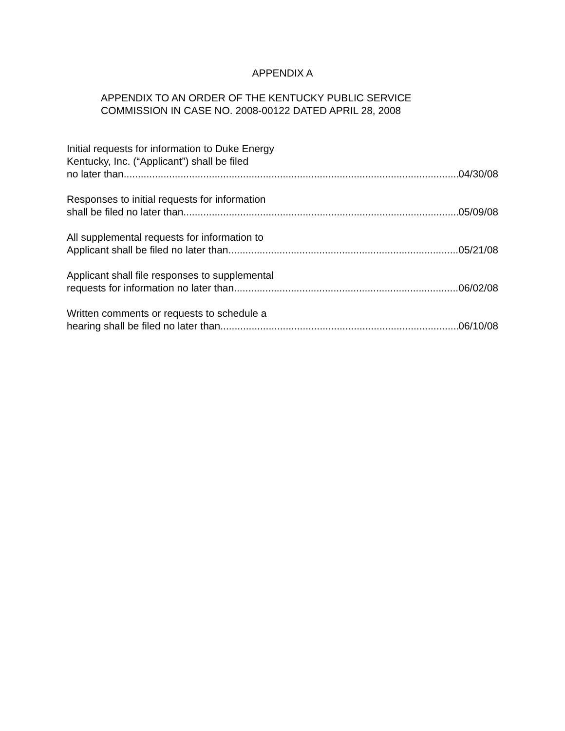APPENDIX A
APPENDIX TO AN ORDER OF THE KENTUCKY PUBLIC SERVICE
COMMISSION IN CASE NO. 2008-00122 DATED APRIL 28, 2008
Initial requests for information to Duke Energy
Kentucky, Inc. (“Applicant”) shall be filed
no later than 04/30/08
Responses to initial requests for information
shall be filed no later than 05/09/08
All supplemental requests for information to
Applicant shall be filed no later than 05/21/08
Applicant shall file responses to supplemental
requests for information no later than 06/02/08
Written comments or requests to schedule a
hearing shall be filed no later than 06/10/08